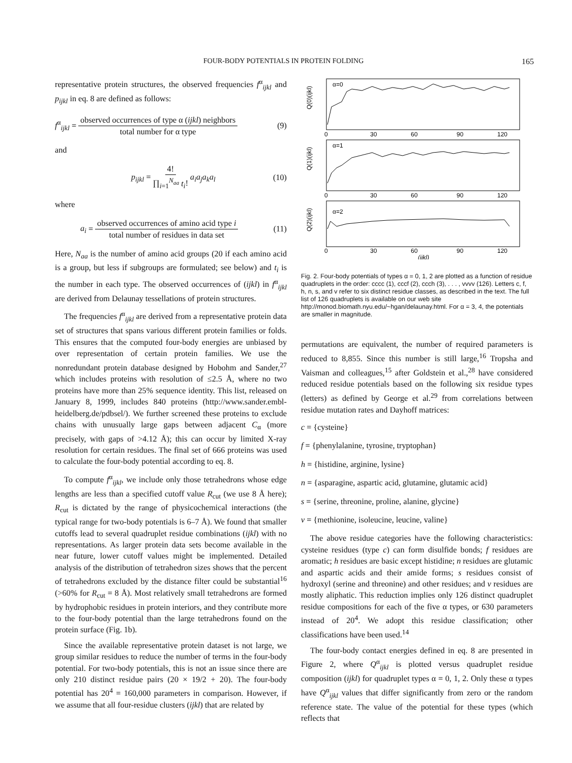FOUR-BODY POTENTIALS IN PROTEIN FOLDING 165
representative protein structures, the observed frequencies f<sup>α</sup><sub>ijkl</sub> and p<sub>ijkl</sub> in eq. 8 are defined as follows:
f<sup>α</sup><sub>ijkl</sub> = observed occurrences of type α (ijkl) neighbors total number for α type (9)
and
p<sub>ijkl</sub> = 4! ∏<sub>i=1</sub><sup>N<sub>aa</sub></sup> t<sub>i</sub>! a<sub>i</sub>a<sub>j</sub>a<sub>k</sub>a<sub>l</sub> (10)
where
a<sub>i</sub> = observed occurrences of amino acid type i total number of residues in data set (11)
Here, N<sub>aa</sub> is the number of amino acid groups (20 if each amino acid is a group, but less if subgroups are formulated; see below) and t<sub>i</sub> is the number in each type. The observed occurrences of (ijkl) in f<sup>α</sup><sub>ijkl</sub> are derived from Delaunay tessellations of protein structures.
The frequencies f<sup>α</sup><sub>ijkl</sub> are derived from a representative protein data set of structures that spans various different protein families or folds. This ensures that the computed four-body energies are unbiased by over representation of certain protein families. We use the nonredundant protein database designed by Hobohm and Sander,<sup>27</sup> which includes proteins with resolution of ≤2.5 Å, where no two proteins have more than 25% sequence identity. This list, released on January 8, 1999, includes 840 proteins (http://www.sander.embl-heidelberg.de/pdbsel/). We further screened these proteins to exclude chains with unusually large gaps between adjacent C<sub>α</sub> (more precisely, with gaps of >4.12 Å); this can occur by limited X-ray resolution for certain residues. The final set of 666 proteins was used to calculate the four-body potential according to eq. 8.
To compute f<sup>α</sup><sub>ijkl</sub>, we include only those tetrahedrons whose edge lengths are less than a specified cutoff value R<sub>cut</sub> (we use 8 Å here); R<sub>cut</sub> is dictated by the range of physicochemical interactions (the typical range for two-body potentials is 6–7 Å). We found that smaller cutoffs lead to several quadruplet residue combinations (ijkl) with no representations. As larger protein data sets become available in the near future, lower cutoff values might be implemented. Detailed analysis of the distribution of tetrahedron sizes shows that the percent of tetrahedrons excluded by the distance filter could be substantial<sup>16</sup> (>60% for R<sub>cut</sub> = 8 Å). Most relatively small tetrahedrons are formed by hydrophobic residues in protein interiors, and they contribute more to the four-body potential than the large tetrahedrons found on the protein surface (Fig. 1b).
Since the available representative protein dataset is not large, we group similar residues to reduce the number of terms in the four-body potential. For two-body potentials, this is not an issue since there are only 210 distinct residue pairs (20 × 19/2 + 20). The four-body potential has 20<sup>4</sup> = 160,000 parameters in comparison. However, if we assume that all four-residue clusters (ijkl) that are related by
α=0
α=1
α=2
Q(0)(ijkl)
Q(1)(ijkl)
Q(2)(ijkl)
0
30
60
90
120
0
30
60
90
120
0
30
60
90
120
(ijkl)
Fig. 2. Four-body potentials of types α = 0, 1, 2 are plotted as a function of residue quadruplets in the order: cccc (1), cccf (2), ccch (3), . . . , vvvv (126). Letters c, f, h, n, s, and v refer to six distinct residue classes, as described in the text. The full list of 126 quadruplets is available on our web site http://monod.biomath.nyu.edu/~hgan/delaunay.html. For α = 3, 4, the potentials are smaller in magnitude.
permutations are equivalent, the number of required parameters is reduced to 8,855. Since this number is still large,<sup>16</sup> Tropsha and Vaisman and colleagues,<sup>15</sup> after Goldstein et al.,<sup>28</sup> have considered reduced residue potentials based on the following six residue types (letters) as defined by George et al.<sup>29</sup> from correlations between residue mutation rates and Dayhoff matrices:
c = {cysteine}
f = {phenylalanine, tyrosine, tryptophan}
h = {histidine, arginine, lysine}
n = {asparagine, aspartic acid, glutamine, glutamic acid}
s = {serine, threonine, proline, alanine, glycine}
v = {methionine, isoleucine, leucine, valine}
The above residue categories have the following characteristics: cysteine residues (type c) can form disulfide bonds; f residues are aromatic; h residues are basic except histidine; n residues are glutamic and aspartic acids and their amide forms; s residues consist of hydroxyl (serine and threonine) and other residues; and v residues are mostly aliphatic. This reduction implies only 126 distinct quadruplet residue compositions for each of the five α types, or 630 parameters instead of 20<sup>4</sup>. We adopt this residue classification; other classifications have been used.<sup>14</sup>
The four-body contact energies defined in eq. 8 are presented in Figure 2, where Q<sup>α</sup><sub>ijkl</sub> is plotted versus quadruplet residue composition (ijkl) for quadruplet types α = 0, 1, 2. Only these α types have Q<sup>α</sup><sub>ijkl</sub> values that differ significantly from zero or the random reference state. The value of the potential for these types (which reflects that